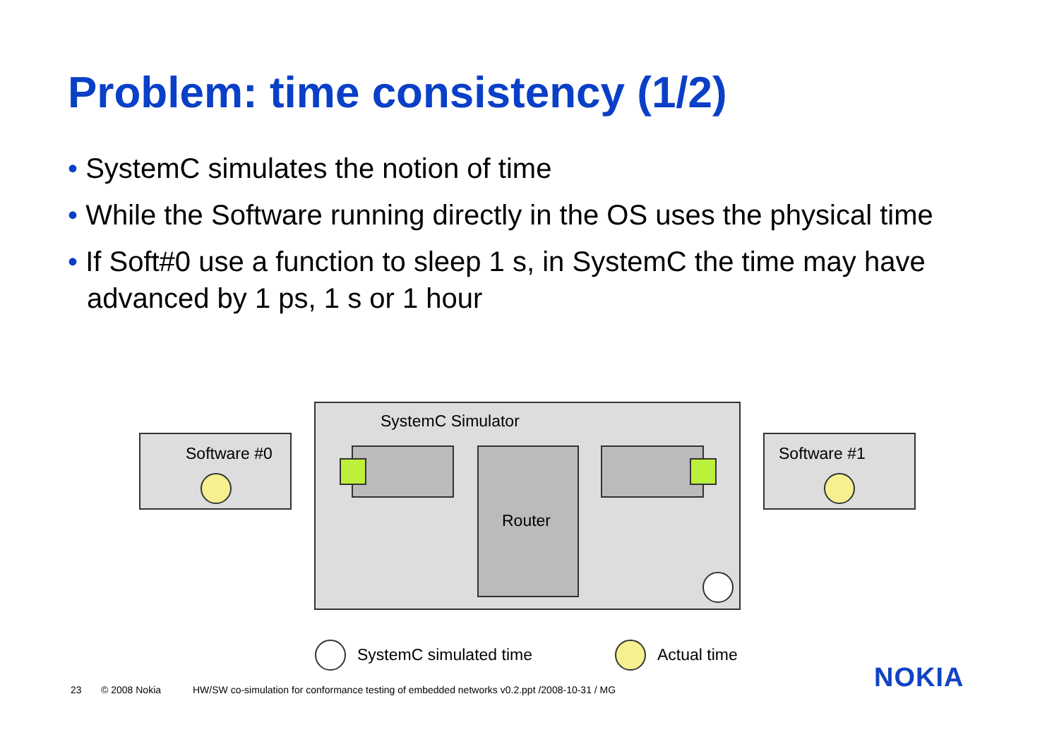Problem: time consistency (1/2)
• SystemC simulates the notion of time
• While the Software running directly in the OS uses the physical time
• If Soft#0 use a function to sleep 1 s, in SystemC the time may have advanced by 1 ps, 1 s or 1 hour
Software #0
SystemC Simulator
Router
Software #1
SystemC simulated time Actual time
23 © 2008 Nokia
HW/SW co-simulation for conformance testing of embedded networks v0.2.ppt /2008-10-31 / MG
NOKIA